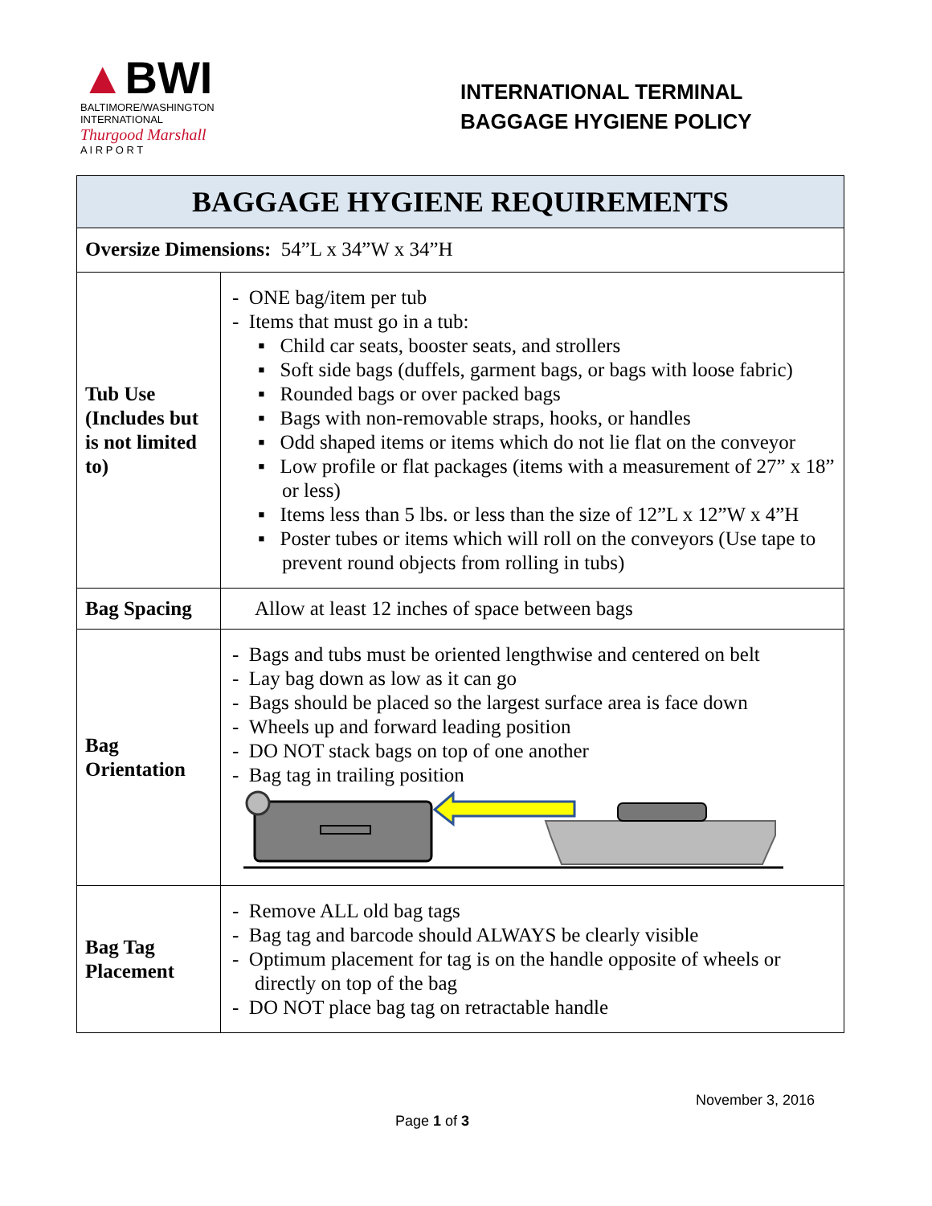▲BWI
BALTIMORE/WASHINGTON
INTERNATIONAL
Thurgood Marshall
A I R P O R T
INTERNATIONAL TERMINAL
BAGGAGE HYGIENE POLICY
| BAGGAGE HYGIENE REQUIREMENTS | |
| --- | --- |
| Oversize Dimensions: 54”L x 34”W x 34”H | |
| Tub Use (Includes but is not limited to) | - ONE bag/item per tub - Items that must go in a tub: ▪ Child car seats, booster seats, and strollers ▪ Soft side bags (duffels, garment bags, or bags with loose fabric) ▪ Rounded bags or over packed bags ▪ Bags with non-removable straps, hooks, or handles ▪ Odd shaped items or items which do not lie flat on the conveyor ▪ Low profile or flat packages (items with a measurement of 27” x 18” or less) ▪ Items less than 5 lbs. or less than the size of 12”L x 12”W x 4”H ▪ Poster tubes or items which will roll on the conveyors (Use tape to prevent round objects from rolling in tubs) |
| Bag Spacing | Allow at least 12 inches of space between bags |
| Bag Orientation | - Bags and tubs must be oriented lengthwise and centered on belt - Lay bag down as low as it can go - Bags should be placed so the largest surface area is face down - Wheels up and forward leading position - DO NOT stack bags on top of one another - Bag tag in trailing position |
| Bag Tag Placement | - Remove ALL old bag tags - Bag tag and barcode should ALWAYS be clearly visible - Optimum placement for tag is on the handle opposite of wheels or directly on top of the bag - DO NOT place bag tag on retractable handle |
November 3, 2016
Page 1 of 3